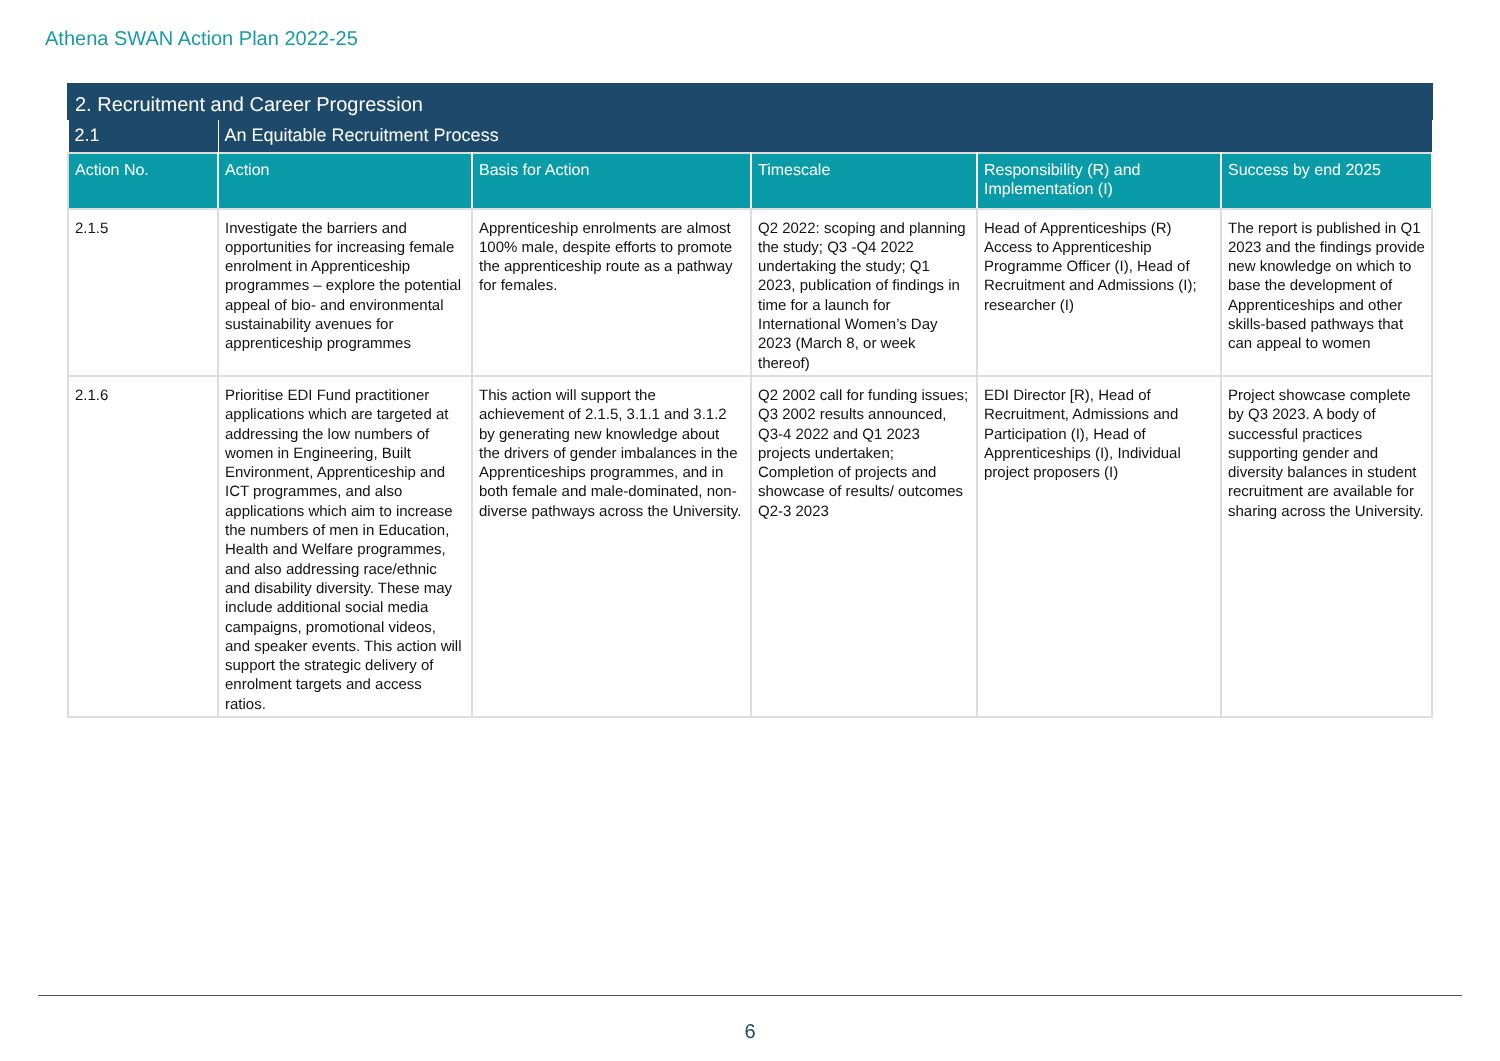Athena SWAN Action Plan 2022-25
| 2. Recruitment and Career Progression | | | | | |
| --- | --- | --- | --- | --- | --- |
| 2.1 | An Equitable Recruitment Process | | | | |
| Action No. | Action | Basis for Action | Timescale | Responsibility (R) and Implementation (I) | Success by end 2025 |
| 2.1.5 | Investigate the barriers and opportunities for increasing female enrolment in Apprenticeship programmes – explore the potential appeal of bio- and environmental sustainability avenues for apprenticeship programmes | Apprenticeship enrolments are almost 100% male, despite efforts to promote the apprenticeship route as a pathway for females. | Q2 2022: scoping and planning the study; Q3 -Q4 2022 undertaking the study; Q1 2023, publication of findings in time for a launch for International Women’s Day 2023 (March 8, or week thereof) | Head of Apprenticeships (R) Access to Apprenticeship Programme Officer (I), Head of Recruitment and Admissions (I); researcher (I) | The report is published in Q1 2023 and the findings provide new knowledge on which to base the development of Apprenticeships and other skills-based pathways that can appeal to women |
| 2.1.6 | Prioritise EDI Fund practitioner applications which are targeted at addressing the low numbers of women in Engineering, Built Environment, Apprenticeship and ICT programmes, and also applications which aim to increase the numbers of men in Education, Health and Welfare programmes, and also addressing race/ethnic and disability diversity. These may include additional social media campaigns, promotional videos, and speaker events. This action will support the strategic delivery of enrolment targets and access ratios. | This action will support the achievement of 2.1.5, 3.1.1 and 3.1.2 by generating new knowledge about the drivers of gender imbalances in the Apprenticeships programmes, and in both female and male-dominated, non-diverse pathways across the University. | Q2 2002 call for funding issues; Q3 2002 results announced, Q3-4 2022 and Q1 2023 projects undertaken; Completion of projects and showcase of results/ outcomes Q2-3 2023 | EDI Director [R), Head of Recruitment, Admissions and Participation (I), Head of Apprenticeships (I), Individual project proposers (I) | Project showcase complete by Q3 2023. A body of successful practices supporting gender and diversity balances in student recruitment are available for sharing across the University. |
6